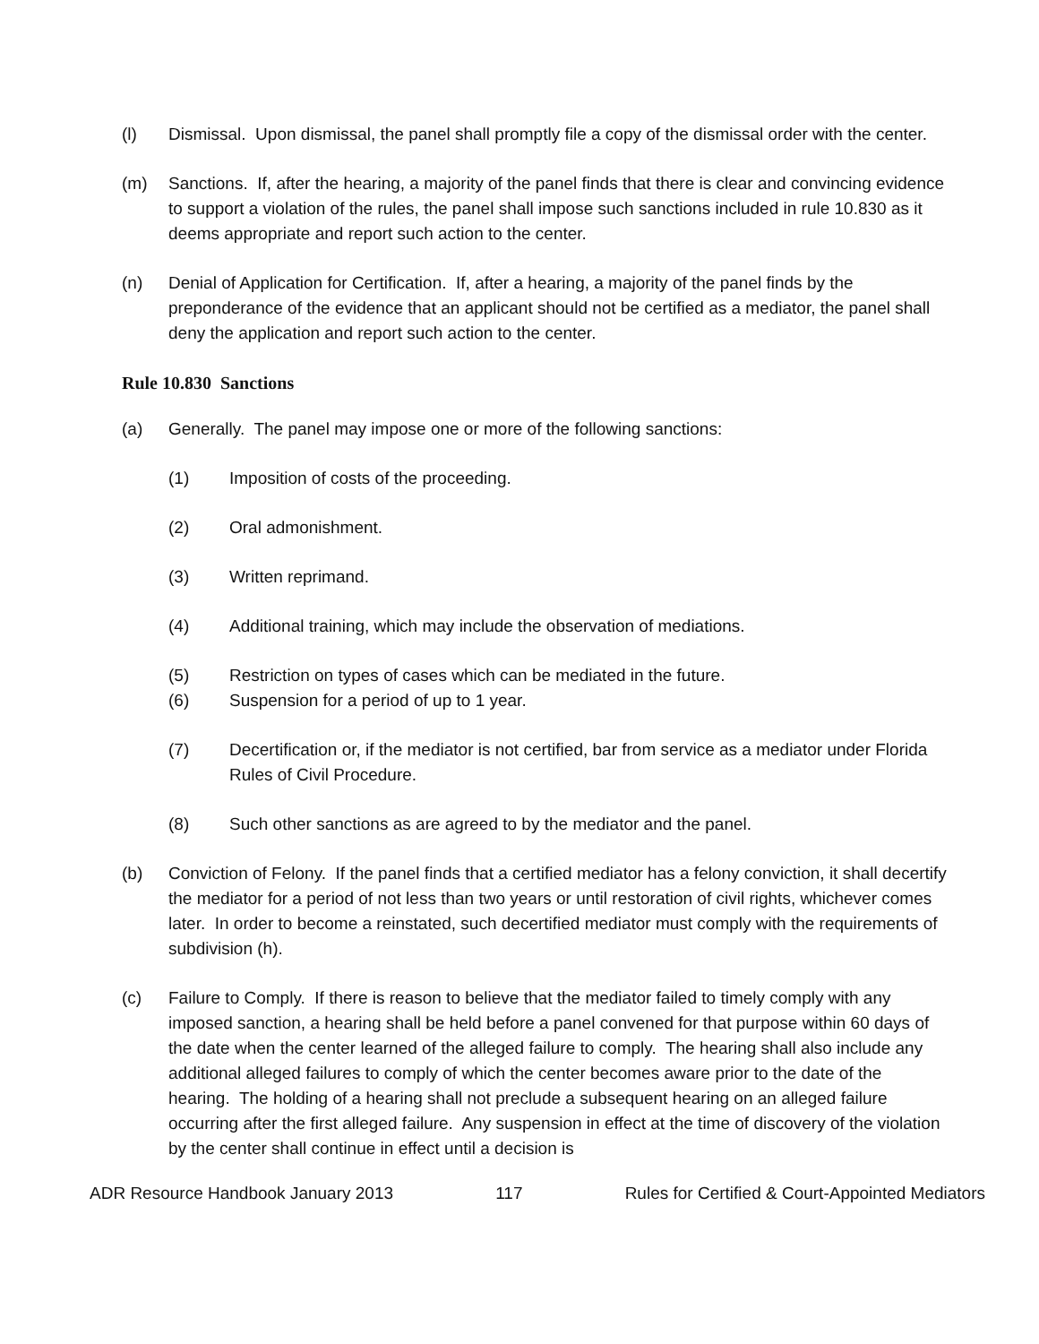(l) Dismissal. Upon dismissal, the panel shall promptly file a copy of the dismissal order with the center.
(m) Sanctions. If, after the hearing, a majority of the panel finds that there is clear and convincing evidence to support a violation of the rules, the panel shall impose such sanctions included in rule 10.830 as it deems appropriate and report such action to the center.
(n) Denial of Application for Certification. If, after a hearing, a majority of the panel finds by the preponderance of the evidence that an applicant should not be certified as a mediator, the panel shall deny the application and report such action to the center.
Rule 10.830 Sanctions
(a) Generally. The panel may impose one or more of the following sanctions:
(1) Imposition of costs of the proceeding.
(2) Oral admonishment.
(3) Written reprimand.
(4) Additional training, which may include the observation of mediations.
(5) Restriction on types of cases which can be mediated in the future.
(6) Suspension for a period of up to 1 year.
(7) Decertification or, if the mediator is not certified, bar from service as a mediator under Florida Rules of Civil Procedure.
(8) Such other sanctions as are agreed to by the mediator and the panel.
(b) Conviction of Felony. If the panel finds that a certified mediator has a felony conviction, it shall decertify the mediator for a period of not less than two years or until restoration of civil rights, whichever comes later. In order to become a reinstated, such decertified mediator must comply with the requirements of subdivision (h).
(c) Failure to Comply. If there is reason to believe that the mediator failed to timely comply with any imposed sanction, a hearing shall be held before a panel convened for that purpose within 60 days of the date when the center learned of the alleged failure to comply. The hearing shall also include any additional alleged failures to comply of which the center becomes aware prior to the date of the hearing. The holding of a hearing shall not preclude a subsequent hearing on an alleged failure occurring after the first alleged failure. Any suspension in effect at the time of discovery of the violation by the center shall continue in effect until a decision is
ADR Resource Handbook January 2013 117 Rules for Certified & Court-Appointed Mediators